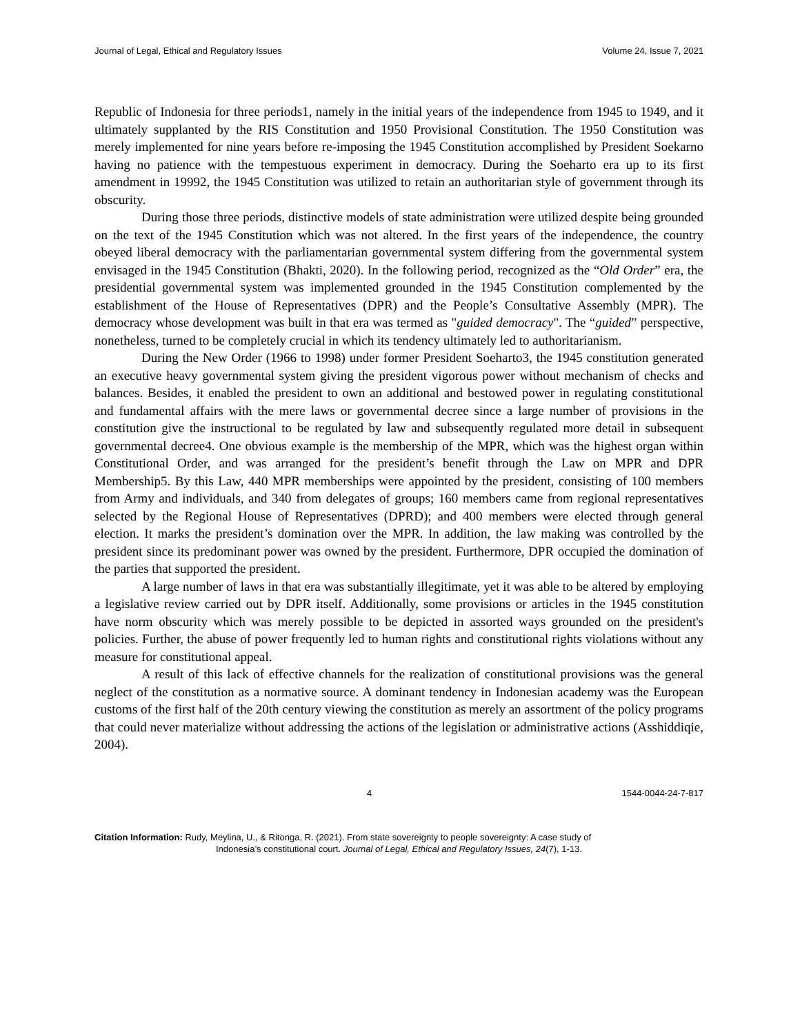Journal of Legal, Ethical and Regulatory Issues Volume 24, Issue 7, 2021
Republic of Indonesia for three periods1, namely in the initial years of the independence from 1945 to 1949, and it ultimately supplanted by the RIS Constitution and 1950 Provisional Constitution. The 1950 Constitution was merely implemented for nine years before re-imposing the 1945 Constitution accomplished by President Soekarno having no patience with the tempestuous experiment in democracy. During the Soeharto era up to its first amendment in 19992, the 1945 Constitution was utilized to retain an authoritarian style of government through its obscurity.
During those three periods, distinctive models of state administration were utilized despite being grounded on the text of the 1945 Constitution which was not altered. In the first years of the independence, the country obeyed liberal democracy with the parliamentarian governmental system differing from the governmental system envisaged in the 1945 Constitution (Bhakti, 2020). In the following period, recognized as the “Old Order” era, the presidential governmental system was implemented grounded in the 1945 Constitution complemented by the establishment of the House of Representatives (DPR) and the People’s Consultative Assembly (MPR). The democracy whose development was built in that era was termed as "guided democracy". The “guided” perspective, nonetheless, turned to be completely crucial in which its tendency ultimately led to authoritarianism.
During the New Order (1966 to 1998) under former President Soeharto3, the 1945 constitution generated an executive heavy governmental system giving the president vigorous power without mechanism of checks and balances. Besides, it enabled the president to own an additional and bestowed power in regulating constitutional and fundamental affairs with the mere laws or governmental decree since a large number of provisions in the constitution give the instructional to be regulated by law and subsequently regulated more detail in subsequent governmental decree4. One obvious example is the membership of the MPR, which was the highest organ within Constitutional Order, and was arranged for the president’s benefit through the Law on MPR and DPR Membership5. By this Law, 440 MPR memberships were appointed by the president, consisting of 100 members from Army and individuals, and 340 from delegates of groups; 160 members came from regional representatives selected by the Regional House of Representatives (DPRD); and 400 members were elected through general election. It marks the president’s domination over the MPR. In addition, the law making was controlled by the president since its predominant power was owned by the president. Furthermore, DPR occupied the domination of the parties that supported the president.
A large number of laws in that era was substantially illegitimate, yet it was able to be altered by employing a legislative review carried out by DPR itself. Additionally, some provisions or articles in the 1945 constitution have norm obscurity which was merely possible to be depicted in assorted ways grounded on the president's policies. Further, the abuse of power frequently led to human rights and constitutional rights violations without any measure for constitutional appeal.
A result of this lack of effective channels for the realization of constitutional provisions was the general neglect of the constitution as a normative source. A dominant tendency in Indonesian academy was the European customs of the first half of the 20th century viewing the constitution as merely an assortment of the policy programs that could never materialize without addressing the actions of the legislation or administrative actions (Asshiddiqie, 2004).
4 1544-0044-24-7-817
Citation Information: Rudy, Meylina, U., & Ritonga, R. (2021). From state sovereignty to people sovereignty: A case study of
Indonesia’s constitutional court. Journal of Legal, Ethical and Regulatory Issues, 24(7), 1-13.